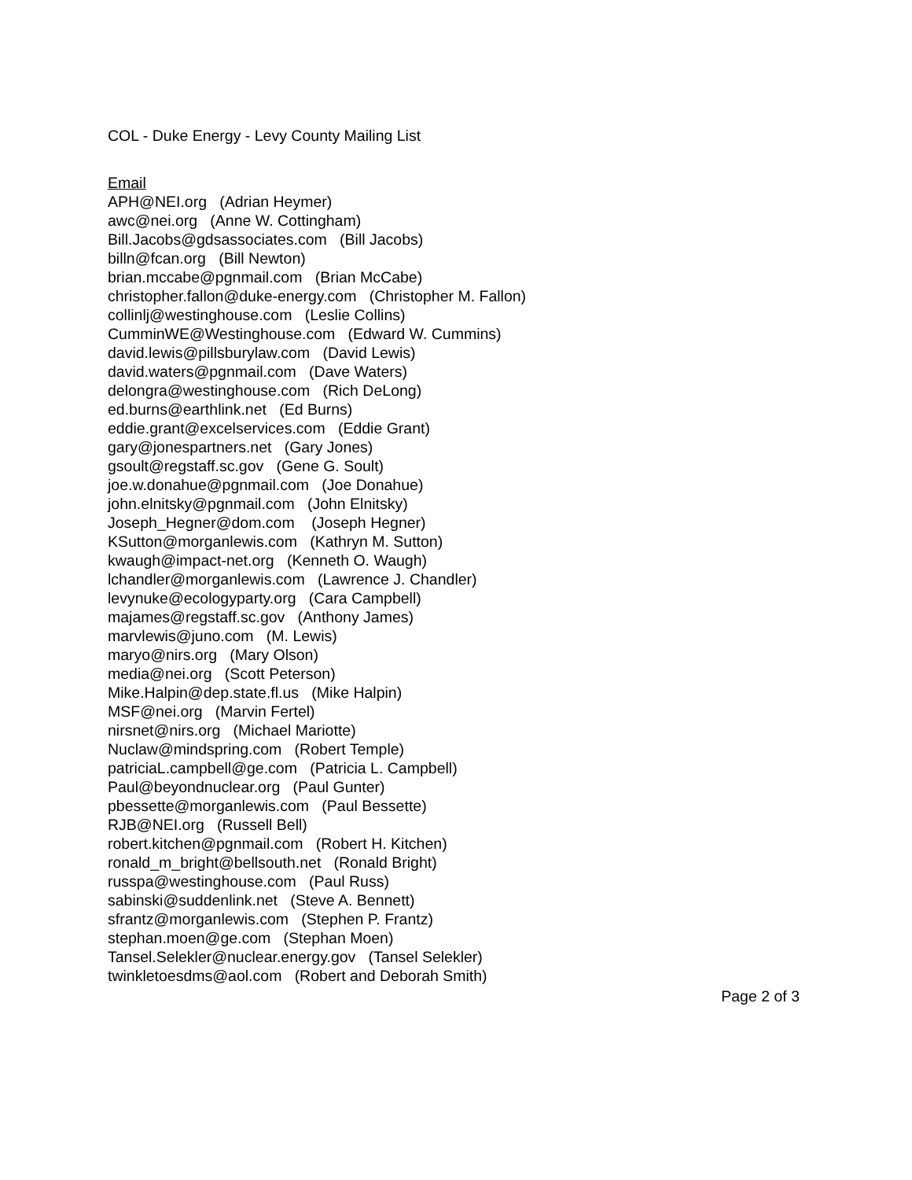COL - Duke Energy - Levy County Mailing List
Email
APH@NEI.org (Adrian Heymer)
awc@nei.org (Anne W. Cottingham)
Bill.Jacobs@gdsassociates.com (Bill Jacobs)
billn@fcan.org (Bill Newton)
brian.mccabe@pgnmail.com (Brian McCabe)
christopher.fallon@duke-energy.com (Christopher M. Fallon)
collinlj@westinghouse.com (Leslie Collins)
CumminWE@Westinghouse.com (Edward W. Cummins)
david.lewis@pillsburylaw.com (David Lewis)
david.waters@pgnmail.com (Dave Waters)
delongra@westinghouse.com (Rich DeLong)
ed.burns@earthlink.net (Ed Burns)
eddie.grant@excelservices.com (Eddie Grant)
gary@jonespartners.net (Gary Jones)
gsoult@regstaff.sc.gov (Gene G. Soult)
joe.w.donahue@pgnmail.com (Joe Donahue)
john.elnitsky@pgnmail.com (John Elnitsky)
Joseph_Hegner@dom.com (Joseph Hegner)
KSutton@morganlewis.com (Kathryn M. Sutton)
kwaugh@impact-net.org (Kenneth O. Waugh)
lchandler@morganlewis.com (Lawrence J. Chandler)
levynuke@ecologyparty.org (Cara Campbell)
majames@regstaff.sc.gov (Anthony James)
marvlewis@juno.com (M. Lewis)
maryo@nirs.org (Mary Olson)
media@nei.org (Scott Peterson)
Mike.Halpin@dep.state.fl.us (Mike Halpin)
MSF@nei.org (Marvin Fertel)
nirsnet@nirs.org (Michael Mariotte)
Nuclaw@mindspring.com (Robert Temple)
patriciaL.campbell@ge.com (Patricia L. Campbell)
Paul@beyondnuclear.org (Paul Gunter)
pbessette@morganlewis.com (Paul Bessette)
RJB@NEI.org (Russell Bell)
robert.kitchen@pgnmail.com (Robert H. Kitchen)
ronald_m_bright@bellsouth.net (Ronald Bright)
russpa@westinghouse.com (Paul Russ)
sabinski@suddenlink.net (Steve A. Bennett)
sfrantz@morganlewis.com (Stephen P. Frantz)
stephan.moen@ge.com (Stephan Moen)
Tansel.Selekler@nuclear.energy.gov (Tansel Selekler)
twinkletoesdms@aol.com (Robert and Deborah Smith)
Page 2 of 3